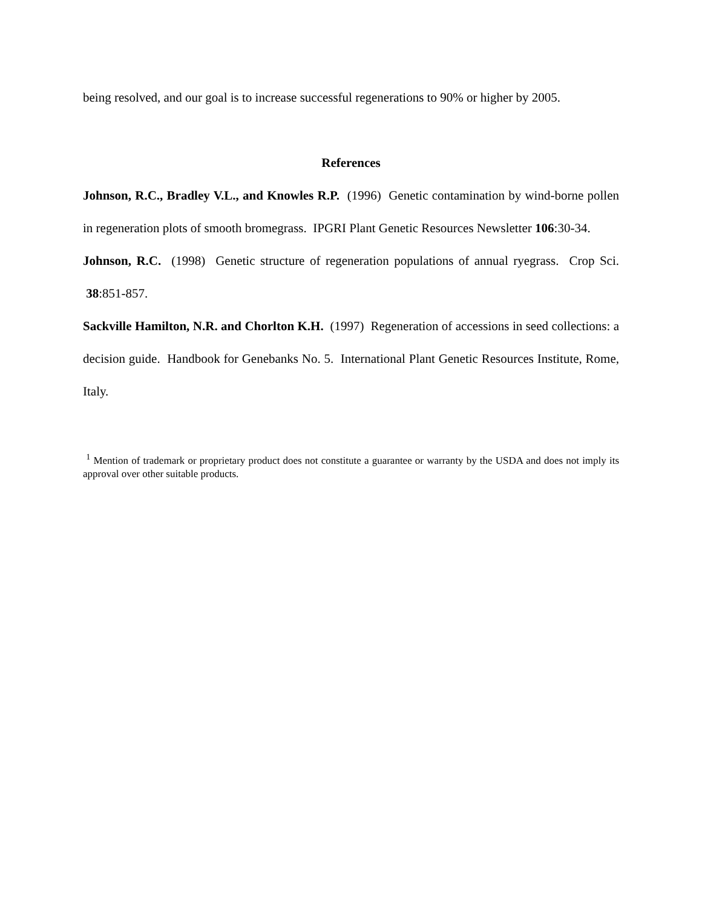being resolved, and our goal is to increase successful regenerations to 90% or higher by 2005.
References
Johnson, R.C., Bradley V.L., and Knowles R.P. (1996) Genetic contamination by wind-borne pollen in regeneration plots of smooth bromegrass. IPGRI Plant Genetic Resources Newsletter 106:30-34.
Johnson, R.C. (1998) Genetic structure of regeneration populations of annual ryegrass. Crop Sci. 38:851-857.
Sackville Hamilton, N.R. and Chorlton K.H. (1997) Regeneration of accessions in seed collections: a decision guide. Handbook for Genebanks No. 5. International Plant Genetic Resources Institute, Rome, Italy.
<sup>1</sup> Mention of trademark or proprietary product does not constitute a guarantee or warranty by the USDA and does not imply its approval over other suitable products.